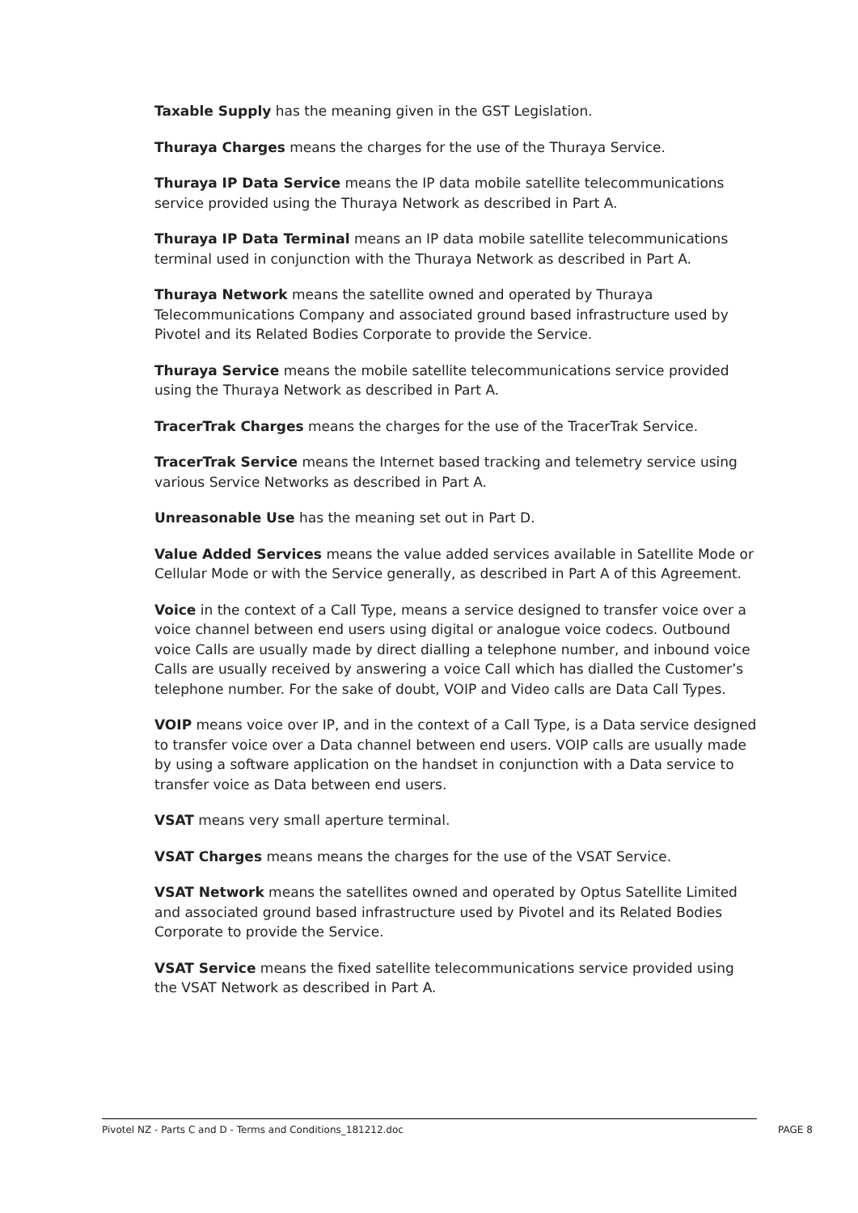Taxable Supply has the meaning given in the GST Legislation.
Thuraya Charges means the charges for the use of the Thuraya Service.
Thuraya IP Data Service means the IP data mobile satellite telecommunications service provided using the Thuraya Network as described in Part A.
Thuraya IP Data Terminal means an IP data mobile satellite telecommunications terminal used in conjunction with the Thuraya Network as described in Part A.
Thuraya Network means the satellite owned and operated by Thuraya Telecommunications Company and associated ground based infrastructure used by Pivotel and its Related Bodies Corporate to provide the Service.
Thuraya Service means the mobile satellite telecommunications service provided using the Thuraya Network as described in Part A.
TracerTrak Charges means the charges for the use of the TracerTrak Service.
TracerTrak Service means the Internet based tracking and telemetry service using various Service Networks as described in Part A.
Unreasonable Use has the meaning set out in Part D.
Value Added Services means the value added services available in Satellite Mode or Cellular Mode or with the Service generally, as described in Part A of this Agreement.
Voice in the context of a Call Type, means a service designed to transfer voice over a voice channel between end users using digital or analogue voice codecs. Outbound voice Calls are usually made by direct dialling a telephone number, and inbound voice Calls are usually received by answering a voice Call which has dialled the Customer’s telephone number. For the sake of doubt, VOIP and Video calls are Data Call Types.
VOIP means voice over IP, and in the context of a Call Type, is a Data service designed to transfer voice over a Data channel between end users. VOIP calls are usually made by using a software application on the handset in conjunction with a Data service to transfer voice as Data between end users.
VSAT means very small aperture terminal.
VSAT Charges means means the charges for the use of the VSAT Service.
VSAT Network means the satellites owned and operated by Optus Satellite Limited and associated ground based infrastructure used by Pivotel and its Related Bodies Corporate to provide the Service.
VSAT Service means the fixed satellite telecommunications service provided using the VSAT Network as described in Part A.
Pivotel NZ - Parts C and D - Terms and Conditions_181212.doc PAGE 8